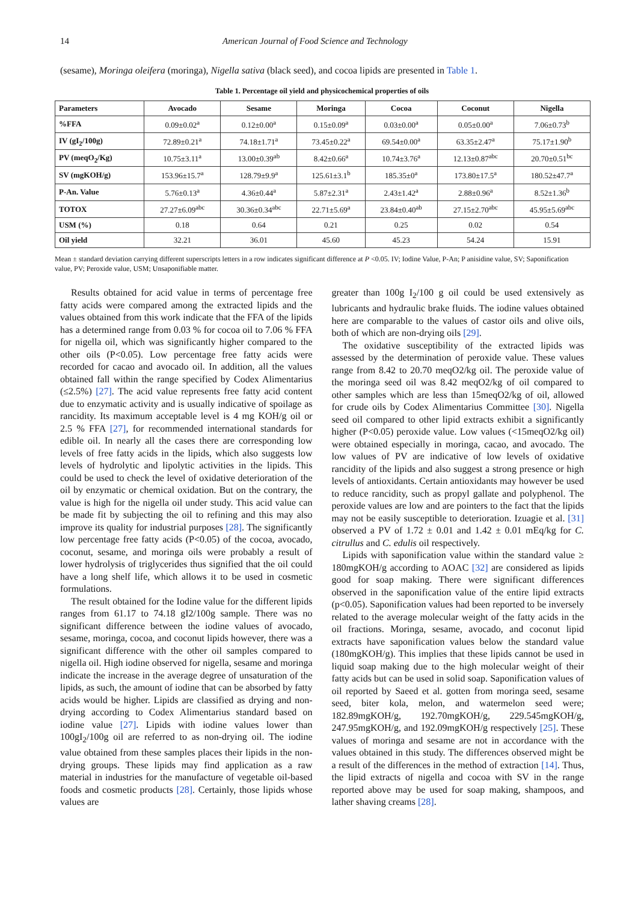14 American Journal of Food Science and Technology
(sesame), Moringa oleifera (moringa), Nigella sativa (black seed), and cocoa lipids are presented in Table 1.
Table 1. Percentage oil yield and physicochemical properties of oils
| Parameters | Avocado | Sesame | Moringa | Cocoa | Coconut | Nigella |
| --- | --- | --- | --- | --- | --- | --- |
| %FFA | 0.09±0.02<sup>a</sup> | 0.12±0.00<sup>a</sup> | 0.15±0.09<sup>a</sup> | 0.03±0.00<sup>a</sup> | 0.05±0.00<sup>a</sup> | 7.06±0.73<sup>b</sup> |
| IV (gI<sub>2</sub>/100g) | 72.89±0.21<sup>a</sup> | 74.18±1.71<sup>a</sup> | 73.45±0.22<sup>a</sup> | 69.54±0.00<sup>a</sup> | 63.35±2.47<sup>a</sup> | 75.17±1.90<sup>b</sup> |
| PV (meqO<sub>2</sub>/Kg) | 10.75±3.11<sup>a</sup> | 13.00±0.39<sup>ab</sup> | 8.42±0.66<sup>a</sup> | 10.74±3.76<sup>a</sup> | 12.13±0.87<sup>abc</sup> | 20.70±0.51<sup>bc</sup> |
| SV (mgKOH/g) | 153.96±15.7<sup>a</sup> | 128.79±9.9<sup>a</sup> | 125.61±3.1<sup>b</sup> | 185.35±0<sup>a</sup> | 173.80±17.5<sup>a</sup> | 180.52±47.7<sup>a</sup> |
| P-An. Value | 5.76±0.13<sup>a</sup> | 4.36±0.44<sup>a</sup> | 5.87±2.31<sup>a</sup> | 2.43±1.42<sup>a</sup> | 2.88±0.96<sup>a</sup> | 8.52±1.36<sup>b</sup> |
| TOTOX | 27.27±6.09<sup>abc</sup> | 30.36±0.34<sup>abc</sup> | 22.71±5.69<sup>a</sup> | 23.84±0.40<sup>ab</sup> | 27.15±2.70<sup>abc</sup> | 45.95±5.69<sup>abc</sup> |
| USM (%) | 0.18 | 0.64 | 0.21 | 0.25 | 0.02 | 0.54 |
| Oil yield | 32.21 | 36.01 | 45.60 | 45.23 | 54.24 | 15.91 |
Mean ± standard deviation carrying different superscripts letters in a row indicates significant difference at P <0.05. IV; Iodine Value, P-An; P anisidine value, SV; Saponification value, PV; Peroxide value, USM; Unsaponifiable matter.
Results obtained for acid value in terms of percentage free fatty acids were compared among the extracted lipids and the values obtained from this work indicate that the FFA of the lipids has a determined range from 0.03 % for cocoa oil to 7.06 % FFA for nigella oil, which was significantly higher compared to the other oils (P<0.05). Low percentage free fatty acids were recorded for cacao and avocado oil. In addition, all the values obtained fall within the range specified by Codex Alimentarius (≤2.5%) [27]. The acid value represents free fatty acid content due to enzymatic activity and is usually indicative of spoilage as rancidity. Its maximum acceptable level is 4 mg KOH/g oil or 2.5 % FFA [27], for recommended international standards for edible oil. In nearly all the cases there are corresponding low levels of free fatty acids in the lipids, which also suggests low levels of hydrolytic and lipolytic activities in the lipids. This could be used to check the level of oxidative deterioration of the oil by enzymatic or chemical oxidation. But on the contrary, the value is high for the nigella oil under study. This acid value can be made fit by subjecting the oil to refining and this may also improve its quality for industrial purposes [28]. The significantly low percentage free fatty acids (P<0.05) of the cocoa, avocado, coconut, sesame, and moringa oils were probably a result of lower hydrolysis of triglycerides thus signified that the oil could have a long shelf life, which allows it to be used in cosmetic formulations.
The result obtained for the Iodine value for the different lipids ranges from 61.17 to 74.18 gI2/100g sample. There was no significant difference between the iodine values of avocado, sesame, moringa, cocoa, and coconut lipids however, there was a significant difference with the other oil samples compared to nigella oil. High iodine observed for nigella, sesame and moringa indicate the increase in the average degree of unsaturation of the lipids, as such, the amount of iodine that can be absorbed by fatty acids would be higher. Lipids are classified as drying and non-drying according to Codex Alimentarius standard based on iodine value [27]. Lipids with iodine values lower than 100gI<sub>2</sub>/100g oil are referred to as non-drying oil. The iodine value obtained from these samples places their lipids in the non-drying groups. These lipids may find application as a raw material in industries for the manufacture of vegetable oil-based foods and cosmetic products [28]. Certainly, those lipids whose values are
greater than 100g I<sub>2</sub>/100 g oil could be used extensively as lubricants and hydraulic brake fluids. The iodine values obtained here are comparable to the values of castor oils and olive oils, both of which are non-drying oils [29].
The oxidative susceptibility of the extracted lipids was assessed by the determination of peroxide value. These values range from 8.42 to 20.70 meqO2/kg oil. The peroxide value of the moringa seed oil was 8.42 meqO2/kg of oil compared to other samples which are less than 15meqO2/kg of oil, allowed for crude oils by Codex Alimentarius Committee [30]. Nigella seed oil compared to other lipid extracts exhibit a significantly higher (P<0.05) peroxide value. Low values (<15meqO2/kg oil) were obtained especially in moringa, cacao, and avocado. The low values of PV are indicative of low levels of oxidative rancidity of the lipids and also suggest a strong presence or high levels of antioxidants. Certain antioxidants may however be used to reduce rancidity, such as propyl gallate and polyphenol. The peroxide values are low and are pointers to the fact that the lipids may not be easily susceptible to deterioration. Izuagie et al. [31] observed a PV of 1.72 ± 0.01 and 1.42 ± 0.01 mEq/kg for C. citrullus and C. edulis oil respectively.
Lipids with saponification value within the standard value ≥ 180mgKOH/g according to AOAC [32] are considered as lipids good for soap making. There were significant differences observed in the saponification value of the entire lipid extracts (p<0.05). Saponification values had been reported to be inversely related to the average molecular weight of the fatty acids in the oil fractions. Moringa, sesame, avocado, and coconut lipid extracts have saponification values below the standard value (180mgKOH/g). This implies that these lipids cannot be used in liquid soap making due to the high molecular weight of their fatty acids but can be used in solid soap. Saponification values of oil reported by Saeed et al. gotten from moringa seed, sesame seed, biter kola, melon, and watermelon seed were; 182.89mgKOH/g, 192.70mgKOH/g, 229.545mgKOH/g, 247.95mgKOH/g, and 192.09mgKOH/g respectively [25]. These values of moringa and sesame are not in accordance with the values obtained in this study. The differences observed might be a result of the differences in the method of extraction [14]. Thus, the lipid extracts of nigella and cocoa with SV in the range reported above may be used for soap making, shampoos, and lather shaving creams [28].